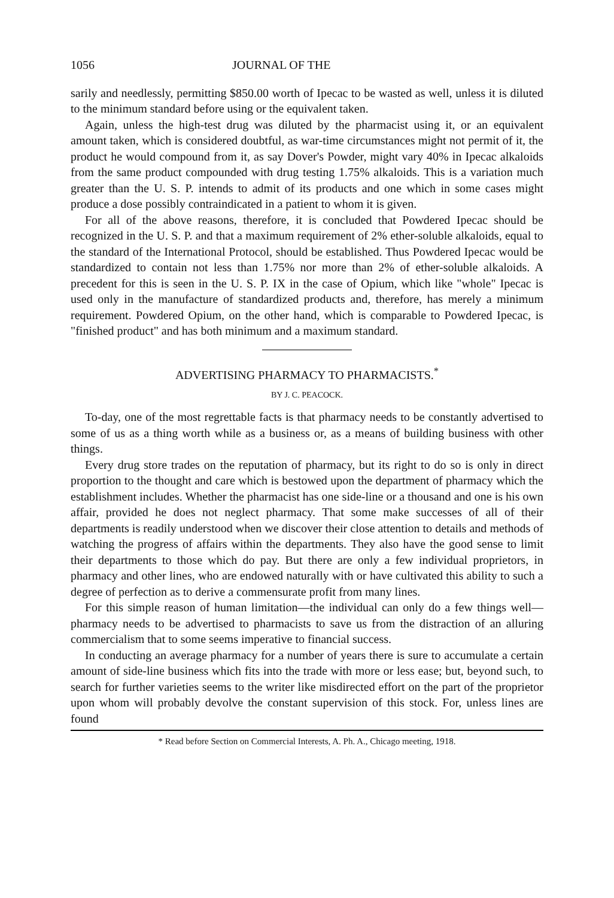1056 JOURNAL OF THE
sarily and needlessly, permitting $850.00 worth of Ipecac to be wasted as well, unless it is diluted to the minimum standard before using or the equivalent taken.
Again, unless the high-test drug was diluted by the pharmacist using it, or an equivalent amount taken, which is considered doubtful, as war-time circumstances might not permit of it, the product he would compound from it, as say Dover's Powder, might vary 40% in Ipecac alkaloids from the same product compounded with drug testing 1.75% alkaloids. This is a variation much greater than the U. S. P. intends to admit of its products and one which in some cases might produce a dose possibly contraindicated in a patient to whom it is given.
For all of the above reasons, therefore, it is concluded that Powdered Ipecac should be recognized in the U. S. P. and that a maximum requirement of 2% ether-soluble alkaloids, equal to the standard of the International Protocol, should be established. Thus Powdered Ipecac would be standardized to contain not less than 1.75% nor more than 2% of ether-soluble alkaloids. A precedent for this is seen in the U. S. P. IX in the case of Opium, which like "whole" Ipecac is used only in the manufacture of standardized products and, therefore, has merely a minimum requirement. Powdered Opium, on the other hand, which is comparable to Powdered Ipecac, is "finished product" and has both minimum and a maximum standard.
ADVERTISING PHARMACY TO PHARMACISTS.<sup>*</sup>
BY J. C. PEACOCK.
To-day, one of the most regrettable facts is that pharmacy needs to be constantly advertised to some of us as a thing worth while as a business or, as a means of building business with other things.
Every drug store trades on the reputation of pharmacy, but its right to do so is only in direct proportion to the thought and care which is bestowed upon the department of pharmacy which the establishment includes. Whether the pharmacist has one side-line or a thousand and one is his own affair, provided he does not neglect pharmacy. That some make successes of all of their departments is readily understood when we discover their close attention to details and methods of watching the progress of affairs within the departments. They also have the good sense to limit their departments to those which do pay. But there are only a few individual proprietors, in pharmacy and other lines, who are endowed naturally with or have cultivated this ability to such a degree of perfection as to derive a commensurate profit from many lines.
For this simple reason of human limitation—the individual can only do a few things well—pharmacy needs to be advertised to pharmacists to save us from the distraction of an alluring commercialism that to some seems imperative to financial success.
In conducting an average pharmacy for a number of years there is sure to accumulate a certain amount of side-line business which fits into the trade with more or less ease; but, beyond such, to search for further varieties seems to the writer like misdirected effort on the part of the proprietor upon whom will probably devolve the constant supervision of this stock. For, unless lines are found
* Read before Section on Commercial Interests, A. Ph. A., Chicago meeting, 1918.